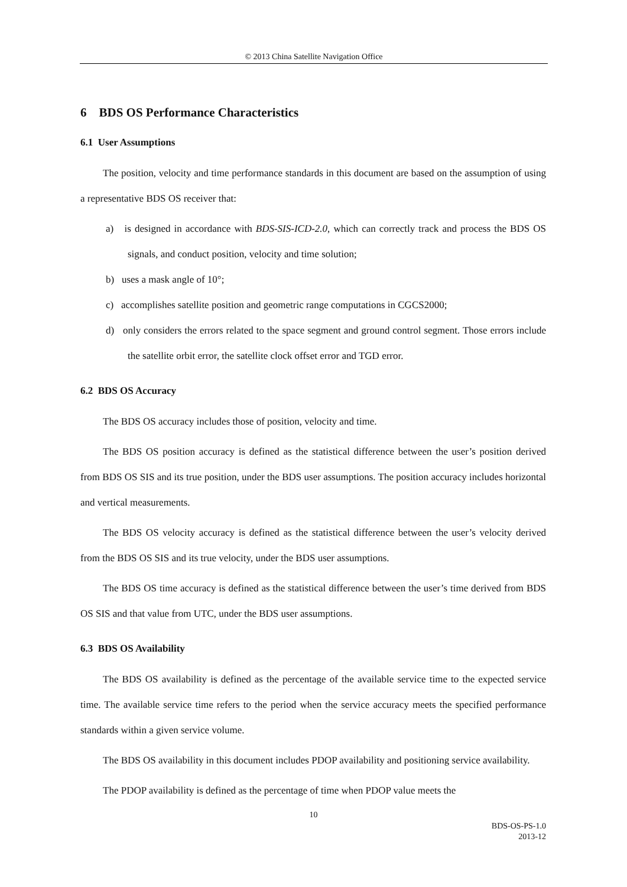© 2013 China Satellite Navigation Office
6 BDS OS Performance Characteristics
6.1 User Assumptions
The position, velocity and time performance standards in this document are based on the assumption of using a representative BDS OS receiver that:
a) is designed in accordance with BDS-SIS-ICD-2.0, which can correctly track and process the BDS OS signals, and conduct position, velocity and time solution;
b) uses a mask angle of 10°;
c) accomplishes satellite position and geometric range computations in CGCS2000;
d) only considers the errors related to the space segment and ground control segment. Those errors include the satellite orbit error, the satellite clock offset error and TGD error.
6.2 BDS OS Accuracy
The BDS OS accuracy includes those of position, velocity and time.
The BDS OS position accuracy is defined as the statistical difference between the user’s position derived from BDS OS SIS and its true position, under the BDS user assumptions. The position accuracy includes horizontal and vertical measurements.
The BDS OS velocity accuracy is defined as the statistical difference between the user’s velocity derived from the BDS OS SIS and its true velocity, under the BDS user assumptions.
The BDS OS time accuracy is defined as the statistical difference between the user’s time derived from BDS OS SIS and that value from UTC, under the BDS user assumptions.
6.3 BDS OS Availability
The BDS OS availability is defined as the percentage of the available service time to the expected service time. The available service time refers to the period when the service accuracy meets the specified performance standards within a given service volume.
The BDS OS availability in this document includes PDOP availability and positioning service availability.
The PDOP availability is defined as the percentage of time when PDOP value meets the
10
BDS-OS-PS-1.0
2013-12